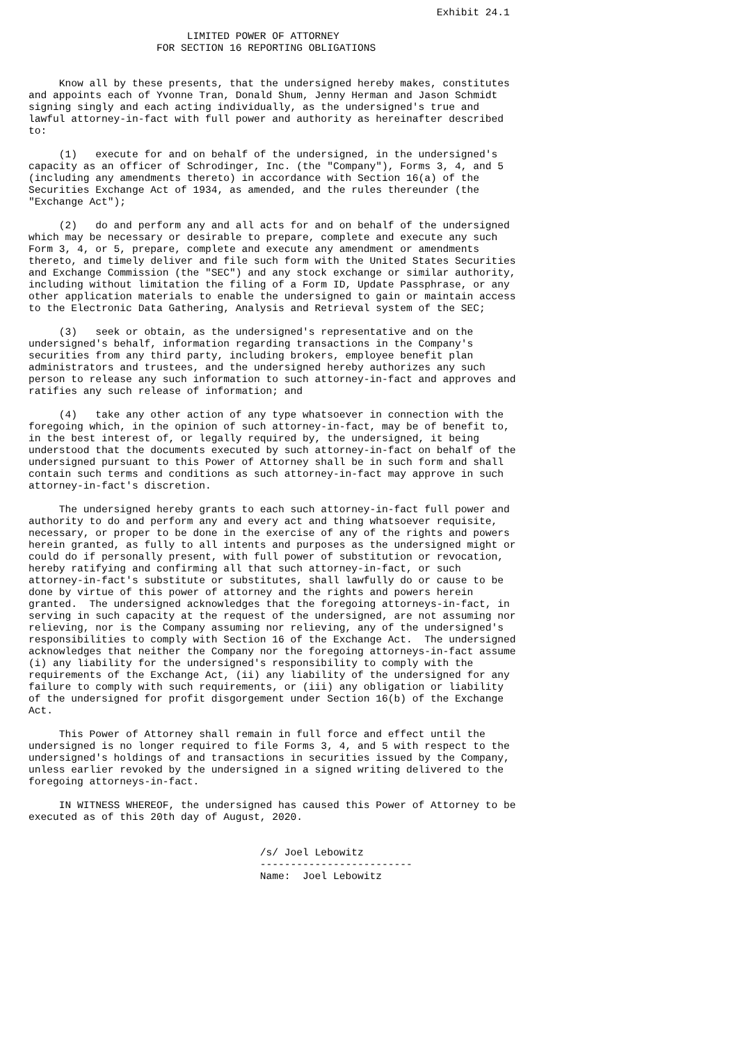Exhibit 24.1

                          LIMITED POWER OF ATTORNEY
                     FOR SECTION 16 REPORTING OBLIGATIONS


     Know all by these presents, that the undersigned hereby makes, constitutes
and appoints each of Yvonne Tran, Donald Shum, Jenny Herman and Jason Schmidt
signing singly and each acting individually, as the undersigned's true and
lawful attorney-in-fact with full power and authority as hereinafter described
to:

     (1)   execute for and on behalf of the undersigned, in the undersigned's
capacity as an officer of Schrodinger, Inc. (the "Company"), Forms 3, 4, and 5
(including any amendments thereto) in accordance with Section 16(a) of the
Securities Exchange Act of 1934, as amended, and the rules thereunder (the
"Exchange Act");

     (2)   do and perform any and all acts for and on behalf of the undersigned
which may be necessary or desirable to prepare, complete and execute any such
Form 3, 4, or 5, prepare, complete and execute any amendment or amendments
thereto, and timely deliver and file such form with the United States Securities
and Exchange Commission (the "SEC") and any stock exchange or similar authority,
including without limitation the filing of a Form ID, Update Passphrase, or any
other application materials to enable the undersigned to gain or maintain access
to the Electronic Data Gathering, Analysis and Retrieval system of the SEC;

     (3)   seek or obtain, as the undersigned's representative and on the
undersigned's behalf, information regarding transactions in the Company's
securities from any third party, including brokers, employee benefit plan
administrators and trustees, and the undersigned hereby authorizes any such
person to release any such information to such attorney-in-fact and approves and
ratifies any such release of information; and

     (4)   take any other action of any type whatsoever in connection with the
foregoing which, in the opinion of such attorney-in-fact, may be of benefit to,
in the best interest of, or legally required by, the undersigned, it being
understood that the documents executed by such attorney-in-fact on behalf of the
undersigned pursuant to this Power of Attorney shall be in such form and shall
contain such terms and conditions as such attorney-in-fact may approve in such
attorney-in-fact's discretion.

     The undersigned hereby grants to each such attorney-in-fact full power and
authority to do and perform any and every act and thing whatsoever requisite,
necessary, or proper to be done in the exercise of any of the rights and powers
herein granted, as fully to all intents and purposes as the undersigned might or
could do if personally present, with full power of substitution or revocation,
hereby ratifying and confirming all that such attorney-in-fact, or such
attorney-in-fact's substitute or substitutes, shall lawfully do or cause to be
done by virtue of this power of attorney and the rights and powers herein
granted.  The undersigned acknowledges that the foregoing attorneys-in-fact, in
serving in such capacity at the request of the undersigned, are not assuming nor
relieving, nor is the Company assuming nor relieving, any of the undersigned's
responsibilities to comply with Section 16 of the Exchange Act.  The undersigned
acknowledges that neither the Company nor the foregoing attorneys-in-fact assume
(i) any liability for the undersigned's responsibility to comply with the
requirements of the Exchange Act, (ii) any liability of the undersigned for any
failure to comply with such requirements, or (iii) any obligation or liability
of the undersigned for profit disgorgement under Section 16(b) of the Exchange
Act.

     This Power of Attorney shall remain in full force and effect until the
undersigned is no longer required to file Forms 3, 4, and 5 with respect to the
undersigned's holdings of and transactions in securities issued by the Company,
unless earlier revoked by the undersigned in a signed writing delivered to the
foregoing attorneys-in-fact.

     IN WITNESS WHEREOF, the undersigned has caused this Power of Attorney to be
executed as of this 20th day of August, 2020.


                                      /s/ Joel Lebowitz
                                      -------------------------
                                      Name:  Joel Lebowitz